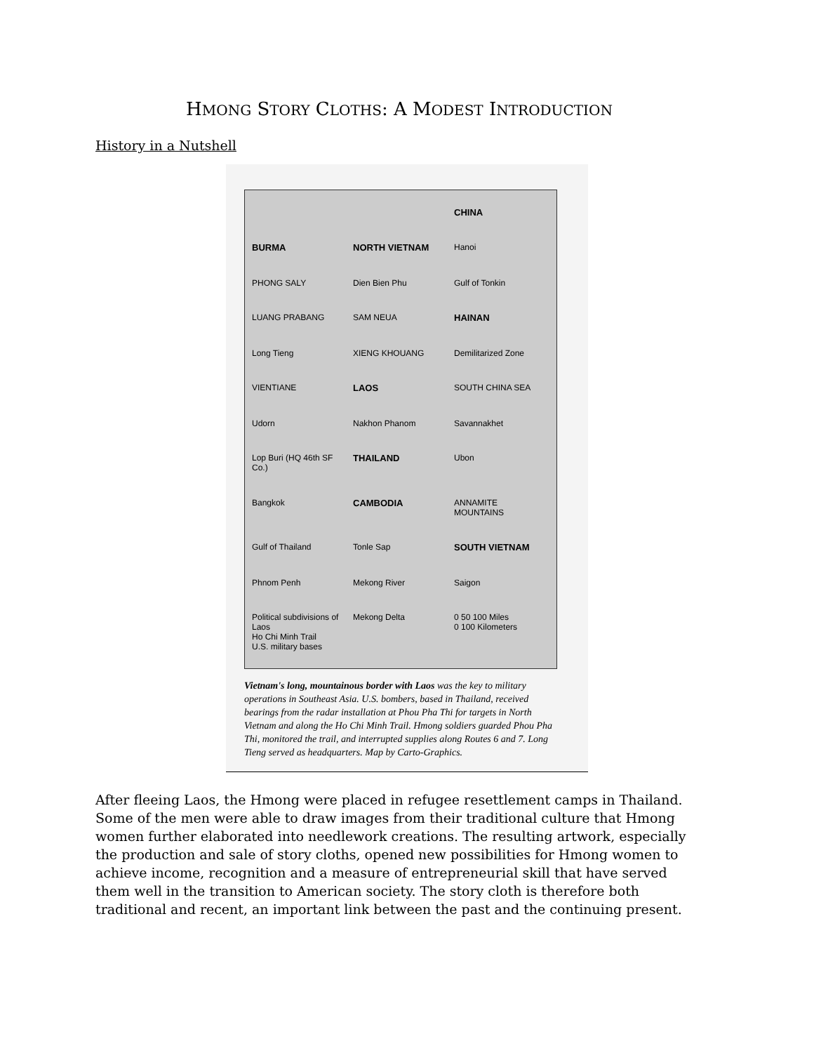HMONG STORY CLOTHS: A MODEST INTRODUCTION
History in a Nutshell
CHINA BURMA NORTH VIETNAM Hanoi PHONG SALY Dien Bien Phu Gulf of Tonkin LUANG PRABANG SAM NEUA HAINAN Long Tieng XIENG KHOUANG Demilitarized Zone VIENTIANE LAOS SOUTH CHINA SEA Udorn Nakhon Phanom Savannakhet Lop Buri (HQ 46th SF Co.) THAILAND Ubon Bangkok CAMBODIA ANNAMITE MOUNTAINS Gulf of Thailand Tonle Sap SOUTH VIETNAM Phnom Penh Mekong River Saigon Political subdivisions of Laos
Ho Chi Minh Trail
U.S. military bases Mekong Delta 0 50 100 Miles
0 100 Kilometers
Vietnam's long, mountainous border with Laos was the key to military operations in Southeast Asia. U.S. bombers, based in Thailand, received bearings from the radar installation at Phou Pha Thi for targets in North Vietnam and along the Ho Chi Minh Trail. Hmong soldiers guarded Phou Pha Thi, monitored the trail, and interrupted supplies along Routes 6 and 7. Long Tieng served as headquarters. Map by Carto-Graphics.
After fleeing Laos, the Hmong were placed in refugee resettlement camps in Thailand. Some of the men were able to draw images from their traditional culture that Hmong women further elaborated into needlework creations. The resulting artwork, especially the production and sale of story cloths, opened new possibilities for Hmong women to achieve income, recognition and a measure of entrepreneurial skill that have served them well in the transition to American society. The story cloth is therefore both traditional and recent, an important link between the past and the continuing present.